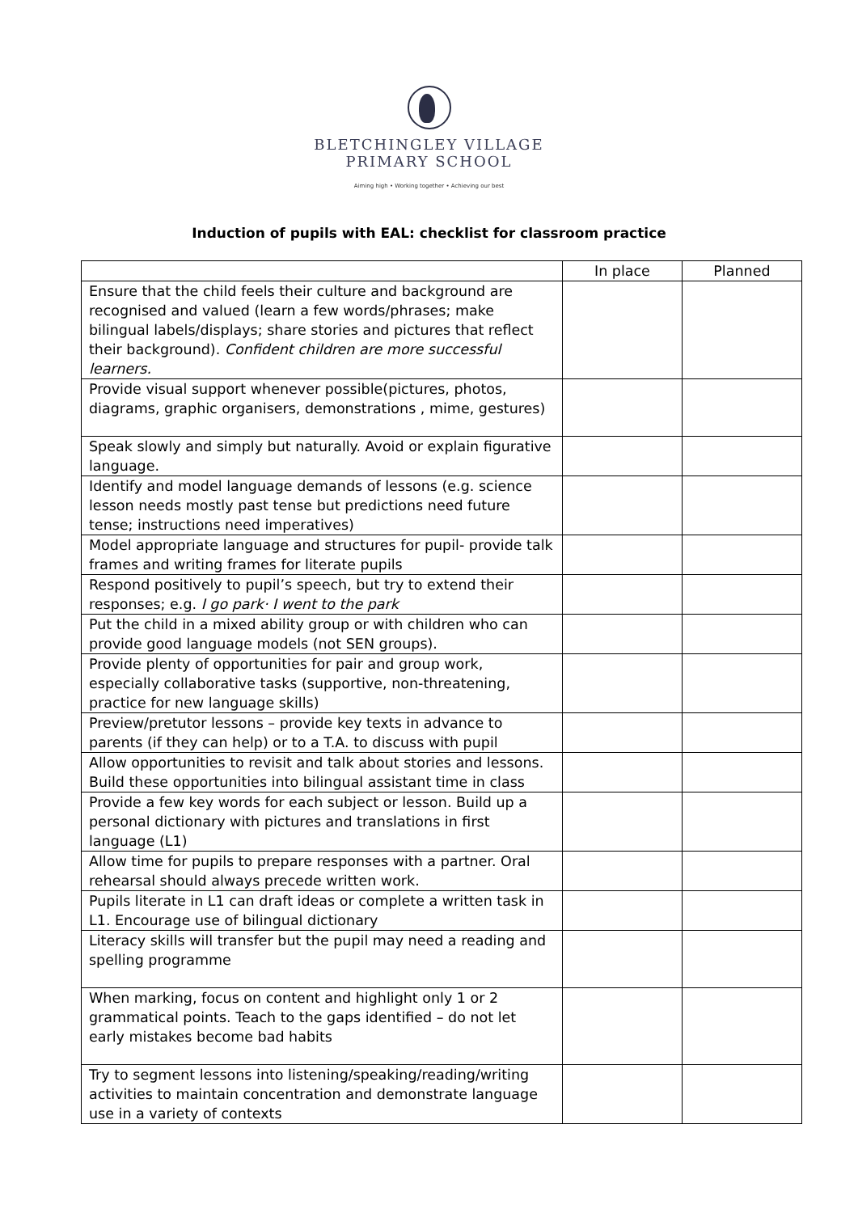BLETCHINGLEY VILLAGE
PRIMARY SCHOOL
Aiming high • Working together • Achieving our best
Induction of pupils with EAL: checklist for classroom practice
| | In place | Planned |
| --- | --- | --- |
| Ensure that the child feels their culture and background are recognised and valued (learn a few words/phrases; make bilingual labels/displays; share stories and pictures that reflect their background). Confident children are more successful learners. | | |
| Provide visual support whenever possible(pictures, photos, diagrams, graphic organisers, demonstrations , mime, gestures) | | |
| Speak slowly and simply but naturally. Avoid or explain figurative language. | | |
| Identify and model language demands of lessons (e.g. science lesson needs mostly past tense but predictions need future tense; instructions need imperatives) | | |
| Model appropriate language and structures for pupil- provide talk frames and writing frames for literate pupils | | |
| Respond positively to pupil’s speech, but try to extend their responses; e.g. I go park· I went to the park | | |
| Put the child in a mixed ability group or with children who can provide good language models (not SEN groups). | | |
| Provide plenty of opportunities for pair and group work, especially collaborative tasks (supportive, non-threatening, practice for new language skills) | | |
| Preview/pretutor lessons – provide key texts in advance to parents (if they can help) or to a T.A. to discuss with pupil | | |
| Allow opportunities to revisit and talk about stories and lessons. Build these opportunities into bilingual assistant time in class | | |
| Provide a few key words for each subject or lesson. Build up a personal dictionary with pictures and translations in first language (L1) | | |
| Allow time for pupils to prepare responses with a partner. Oral rehearsal should always precede written work. | | |
| Pupils literate in L1 can draft ideas or complete a written task in L1. Encourage use of bilingual dictionary | | |
| Literacy skills will transfer but the pupil may need a reading and spelling programme | | |
| When marking, focus on content and highlight only 1 or 2 grammatical points. Teach to the gaps identified – do not let early mistakes become bad habits | | |
| Try to segment lessons into listening/speaking/reading/writing activities to maintain concentration and demonstrate language use in a variety of contexts | | |